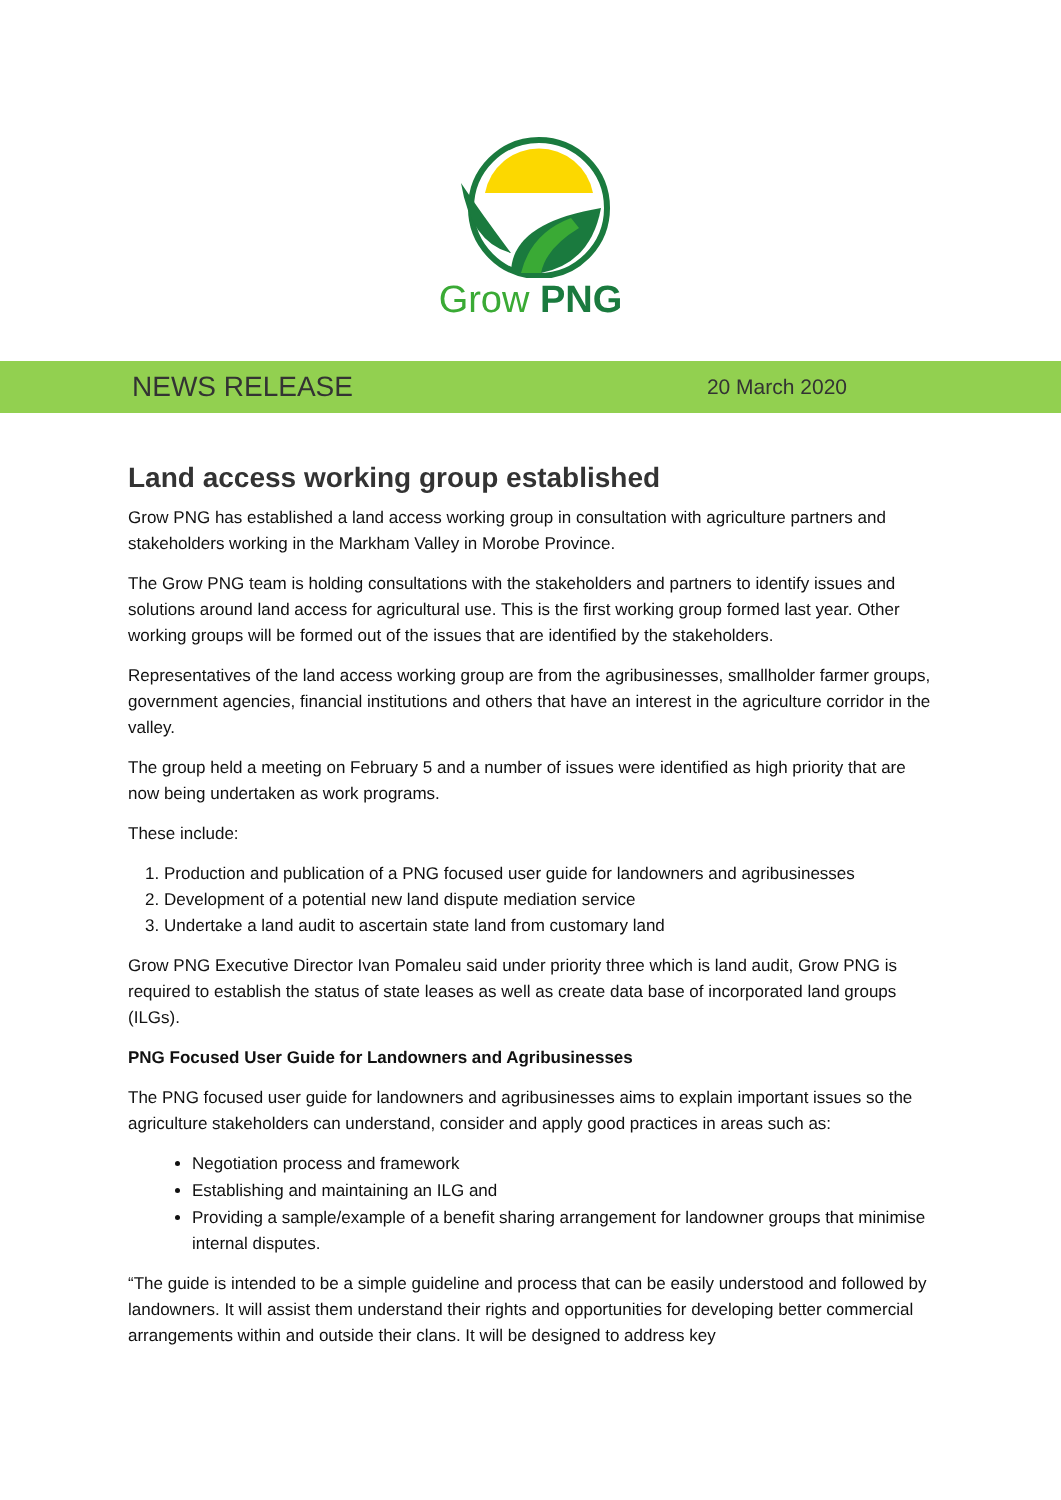Grow PNG
NEWS RELEASE 20 March 2020
Land access working group established
Grow PNG has established a land access working group in consultation with agriculture partners and stakeholders working in the Markham Valley in Morobe Province.
The Grow PNG team is holding consultations with the stakeholders and partners to identify issues and solutions around land access for agricultural use. This is the first working group formed last year. Other working groups will be formed out of the issues that are identified by the stakeholders.
Representatives of the land access working group are from the agribusinesses, smallholder farmer groups, government agencies, financial institutions and others that have an interest in the agriculture corridor in the valley.
The group held a meeting on February 5 and a number of issues were identified as high priority that are now being undertaken as work programs.
These include:
1. Production and publication of a PNG focused user guide for landowners and agribusinesses
2. Development of a potential new land dispute mediation service
3. Undertake a land audit to ascertain state land from customary land
Grow PNG Executive Director Ivan Pomaleu said under priority three which is land audit, Grow PNG is required to establish the status of state leases as well as create data base of incorporated land groups (ILGs).
PNG Focused User Guide for Landowners and Agribusinesses
The PNG focused user guide for landowners and agribusinesses aims to explain important issues so the agriculture stakeholders can understand, consider and apply good practices in areas such as:
Negotiation process and framework
Establishing and maintaining an ILG and
Providing a sample/example of a benefit sharing arrangement for landowner groups that minimise internal disputes.
“The guide is intended to be a simple guideline and process that can be easily understood and followed by landowners. It will assist them understand their rights and opportunities for developing better commercial arrangements within and outside their clans. It will be designed to address key